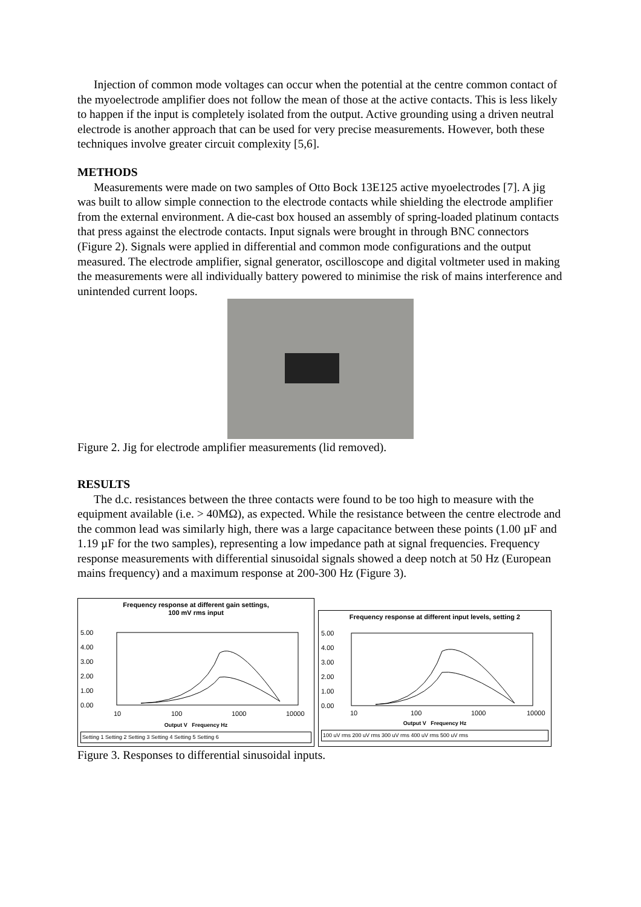Injection of common mode voltages can occur when the potential at the centre common contact of the myoelectrode amplifier does not follow the mean of those at the active contacts. This is less likely to happen if the input is completely isolated from the output. Active grounding using a driven neutral electrode is another approach that can be used for very precise measurements. However, both these techniques involve greater circuit complexity [5,6].
METHODS
Measurements were made on two samples of Otto Bock 13E125 active myoelectrodes [7]. A jig was built to allow simple connection to the electrode contacts while shielding the electrode amplifier from the external environment. A die-cast box housed an assembly of spring-loaded platinum contacts that press against the electrode contacts. Input signals were brought in through BNC connectors (Figure 2). Signals were applied in differential and common mode configurations and the output measured. The electrode amplifier, signal generator, oscilloscope and digital voltmeter used in making the measurements were all individually battery powered to minimise the risk of mains interference and unintended current loops.
Figure 2. Jig for electrode amplifier measurements (lid removed).
RESULTS
The d.c. resistances between the three contacts were found to be too high to measure with the equipment available (i.e. > 40MΩ), as expected. While the resistance between the centre electrode and the common lead was similarly high, there was a large capacitance between these points (1.00 µF and 1.19 µF for the two samples), representing a low impedance path at signal frequencies. Frequency response measurements with differential sinusoidal signals showed a deep notch at 50 Hz (European mains frequency) and a maximum response at 200-300 Hz (Figure 3).
Frequency response at different gain settings,
100 mV rms input
5.00
4.00
3.00
2.00
1.00
0.00
10
100
1000
10000
Output V Frequency Hz
Setting 1 Setting 2 Setting 3 Setting 4 Setting 5 Setting 6
Frequency response at different input levels, setting 2
5.00
4.00
3.00
2.00
1.00
0.00
10
100
1000
10000
Output V Frequency Hz
100 uV rms 200 uV rms 300 uV rms 400 uV rms 500 uV rms
Figure 3. Responses to differential sinusoidal inputs.